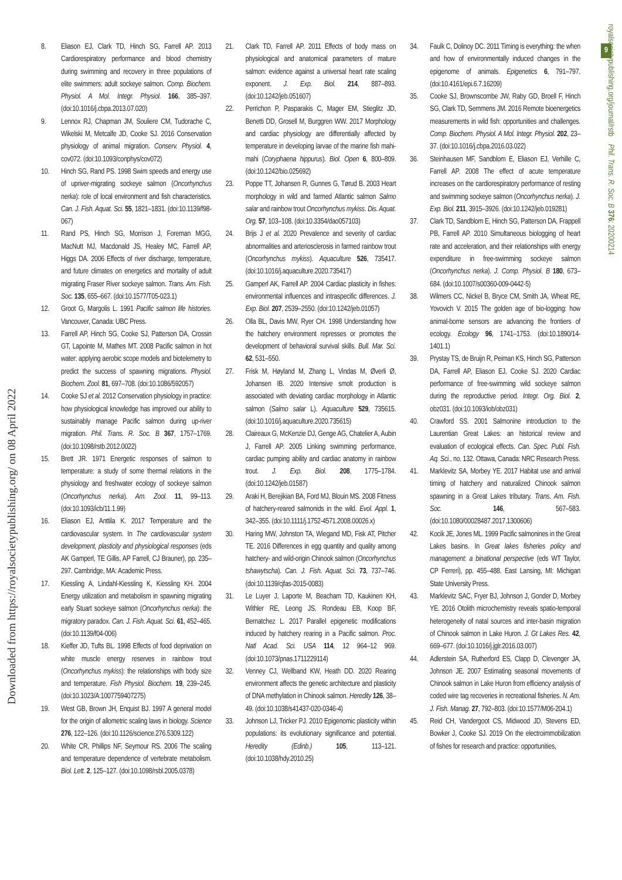Downloaded from https://royalsocietypublishing.org/ on 08 April 2022
9
royalsocietypublishing.org/journal/rstb Phil. Trans. R. Soc. B 376: 20200214
8. Eliason EJ, Clark TD, Hinch SG, Farrell AP. 2013 Cardiorespiratory performance and blood chemistry during swimming and recovery in three populations of elite swimmers: adult sockeye salmon. Comp. Biochem. Physiol. A Mol. Integr. Physiol. 166, 385–397. (doi:10.1016/j.cbpa.2013.07.020)
9. Lennox RJ, Chapman JM, Souliere CM, Tudorache C, Wikelski M, Metcalfe JD, Cooke SJ. 2016 Conservation physiology of animal migration. Conserv. Physiol. 4, cov072. (doi:10.1093/conphys/cov072)
10. Hinch SG, Rand PS. 1998 Swim speeds and energy use of upriver-migrating sockeye salmon (Oncorhynchus nerka): role of local environment and fish characteristics. Can. J. Fish. Aquat. Sci. 55, 1821–1831. (doi:10.1139/f98-067)
11. Rand PS, Hinch SG, Morrison J, Foreman MGG, MacNutt MJ, Macdonald JS, Healey MC, Farrell AP, Higgs DA. 2006 Effects of river discharge, temperature, and future climates on energetics and mortality of adult migrating Fraser River sockeye salmon. Trans. Am. Fish. Soc. 135, 655–667. (doi:10.1577/T05-023.1)
12. Groot G, Margolis L. 1991 Pacific salmon life histories. Vancouver, Canada: UBC Press.
13. Farrell AP, Hinch SG, Cooke SJ, Patterson DA, Crossin GT, Lapointe M, Mathes MT. 2008 Pacific salmon in hot water: applying aerobic scope models and biotelemetry to predict the success of spawning migrations. Physiol. Biochem. Zool. 81, 697–708. (doi:10.1086/592057)
14. Cooke SJ et al. 2012 Conservation physiology in practice: how physiological knowledge has improved our ability to sustainably manage Pacific salmon during up-river migration. Phil. Trans. R. Soc. B 367, 1757–1769. (doi:10.1098/rstb.2012.0022)
15. Brett JR. 1971 Energetic responses of salmon to temperature: a study of some thermal relations in the physiology and freshwater ecology of sockeye salmon (Oncorhynchus nerka). Am. Zool. 11, 99–113. (doi:10.1093/icb/11.1.99)
16. Eliason EJ, Anttila K. 2017 Temperature and the cardiovascular system. In The cardiovascular system development, plasticity and physiological responses (eds AK Gamperl, TE Gillis, AP Farrell, CJ Brauner), pp. 235–297. Cambridge, MA: Academic Press.
17. Kiessling A, Lindahl-Kiessling K, Kiessling KH. 2004 Energy utilization and metabolism in spawning migrating early Stuart sockeye salmon (Oncorhynchus nerka): the migratory paradox. Can. J. Fish. Aquat. Sci. 61, 452–465. (doi:10.1139/f04-006)
18. Kieffer JD, Tufts BL. 1998 Effects of food deprivation on white muscle energy reserves in rainbow trout (Oncorhynchus mykiss): the relationships with body size and temperature. Fish Physiol. Biochem. 19, 239–245. (doi:10.1023/A:1007759407275)
19. West GB, Brown JH, Enquist BJ. 1997 A general model for the origin of allometric scaling laws in biology. Science 276, 122–126. (doi:10.1126/science.276.5309.122)
20. White CR, Phillips NF, Seymour RS. 2006 The scaling and temperature dependence of vertebrate metabolism. Biol. Lett. 2, 125–127. (doi:10.1098/rsbl.2005.0378)
21. Clark TD, Farrell AP. 2011 Effects of body mass on physiological and anatomical parameters of mature salmon: evidence against a universal heart rate scaling exponent. J. Exp. Biol. 214, 887–893. (doi:10.1242/jeb.051607)
22. Perrichon P, Pasparakis C, Mager EM, Stieglitz JD, Benetti DD, Grosell M, Burggren WW. 2017 Morphology and cardiac physiology are differentially affected by temperature in developing larvae of the marine fish mahi-mahi (Coryphaena hippurus). Biol. Open 6, 800–809. (doi:10.1242/bio.025692)
23. Poppe TT, Johansen R, Gunnes G, Tørud B. 2003 Heart morphology in wild and farmed Atlantic salmon Salmo salar and rainbow trout Oncorhynchus mykiss. Dis. Aquat. Org. 57, 103–108. (doi:10.3354/dao057103)
24. Brijs J et al. 2020 Prevalence and severity of cardiac abnormalities and arteriosclerosis in farmed rainbow trout (Oncorhynchus mykiss). Aquaculture 526, 735417. (doi:10.1016/j.aquaculture.2020.735417)
25. Gamperl AK, Farrell AP. 2004 Cardiac plasticity in fishes: environmental influences and intraspecific differences. J. Exp. Biol. 207, 2539–2550. (doi:10.1242/jeb.01057)
26. Olla BL, Davis MW, Ryer CH. 1998 Understanding how the hatchery environment represses or promotes the development of behavioral survival skills. Bull. Mar. Sci. 62, 531–550.
27. Frisk M, Høyland M, Zhang L, Vindas M, Øverli Ø, Johansen IB. 2020 Intensive smolt production is associated with deviating cardiac morphology in Atlantic salmon (Salmo salar L). Aquaculture 529, 735615. (doi:10.1016/j.aquaculture.2020.735615)
28. Claireaux G, McKenzie DJ, Genge AG, Chatelier A, Aubin J, Farrell AP. 2005 Linking swimming performance, cardiac pumping ability and cardiac anatomy in rainbow trout. J. Exp. Biol. 208, 1775–1784. (doi:10.1242/jeb.01587)
29. Araki H, Berejikian BA, Ford MJ, Blouin MS. 2008 Fitness of hatchery-reared salmonids in the wild. Evol. Appl. 1, 342–355. (doi:10.1111/j.1752-4571.2008.00026.x)
30. Haring MW, Johnston TA, Wiegand MD, Fisk AT, Pitcher TE. 2016 Differences in egg quantity and quality among hatchery- and wild-origin Chinook salmon (Oncorhynchus tshawytscha). Can. J. Fish. Aquat. Sci. 73, 737–746. (doi:10.1139/cjfas-2015-0083)
31. Le Luyer J, Laporte M, Beacham TD, Kaukinen KH, Withler RE, Leong JS, Rondeau EB, Koop BF, Bernatchez L. 2017 Parallel epigenetic modifications induced by hatchery rearing in a Pacific salmon. Proc. Natl Acad. Sci. USA 114, 12 964–12 969. (doi:10.1073/pnas.1711229114)
32. Venney CJ, Wellband KW, Heath DD. 2020 Rearing environment affects the genetic architecture and plasticity of DNA methylation in Chinook salmon. Heredity 126, 38–49. (doi:10.1038/s41437-020-0346-4)
33. Johnson LJ, Tricker PJ. 2010 Epigenomic plasticity within populations: its evolutionary significance and potential. Heredity (Edinb.) 105, 113–121. (doi:10.1038/hdy.2010.25)
34. Faulk C, Dolinoy DC. 2011 Timing is everything: the when and how of environmentally induced changes in the epigenome of animals. Epigenetics 6, 791–797. (doi:10.4161/epi.6.7.16209)
35. Cooke SJ, Brownscombe JW, Raby GD, Broell F, Hinch SG, Clark TD, Semmens JM. 2016 Remote bioenergetics measurements in wild fish: opportunities and challenges. Comp. Biochem. Physiol. A Mol. Integr. Physiol. 202, 23–37. (doi:10.1016/j.cbpa.2016.03.022)
36. Steinhausen MF, Sandblom E, Eliason EJ, Verhille C, Farrell AP. 2008 The effect of acute temperature increases on the cardiorespiratory performance of resting and swimming sockeye salmon (Oncorhynchus nerka). J. Exp. Biol. 211, 3915–3926. (doi:10.1242/jeb.019281)
37. Clark TD, Sandblom E, Hinch SG, Patterson DA, Frappell PB, Farrell AP. 2010 Simultaneous biologging of heart rate and acceleration, and their relationships with energy expenditure in free-swimming sockeye salmon (Oncorhynchus nerka). J. Comp. Physiol. B 180, 673–684. (doi:10.1007/s00360-009-0442-5)
38. Wilmers CC, Nickel B, Bryce CM, Smith JA, Wheat RE, Yovovich V. 2015 The golden age of bio-logging: how animal-borne sensors are advancing the frontiers of ecology. Ecology 96, 1741–1753. (doi:10.1890/14-1401.1)
39. Prystay TS, de Bruijn R, Peiman KS, Hinch SG, Patterson DA, Farrell AP, Eliason EJ, Cooke SJ. 2020 Cardiac performance of free-swimming wild sockeye salmon during the reproductive period. Integr. Org. Biol. 2, obz031. (doi:10.1093/iob/obz031)
40. Crawford SS. 2001 Salmonine introduction to the Laurentian Great Lakes: an historical review and evaluation of ecological effects. Can. Spec. Publ. Fish. Aq. Sci., no. 132. Ottawa, Canada: NRC Research Press.
41. Marklevitz SA, Morbey YE. 2017 Habitat use and arrival timing of hatchery and naturalized Chinook salmon spawning in a Great Lakes tributary. Trans. Am. Fish. Soc. 146, 567–583. (doi:10.1080/00028487.2017.1300606)
42. Kocik JE, Jones ML. 1999 Pacific salmonines in the Great Lakes basins. In Great lakes fisheries policy and management: a binational perspective (eds WT Taylor, CP Ferreri), pp. 455–488. East Lansing, MI: Michigan State University Press.
43. Marklevitz SAC, Fryer BJ, Johnson J, Gonder D, Morbey YE. 2016 Otolith microchemistry reveals spatio-temporal heterogeneity of natal sources and inter-basin migration of Chinook salmon in Lake Huron. J. Gt Lakes Res. 42, 669–677. (doi:10.1016/j.jglr.2016.03.007)
44. Adlerstein SA, Rutherford ES, Clapp D, Clevenger JA, Johnson JE. 2007 Estimating seasonal movements of Chinook salmon in Lake Huron from efficiency analysis of coded wire tag recoveries in recreational fisheries. N. Am. J. Fish. Manag. 27, 792–803. (doi:10.1577/M06-204.1)
45. Reid CH, Vandergoot CS, Midwood JD, Stevens ED, Bowker J, Cooke SJ. 2019 On the electroimmobilization of fishes for research and practice: opportunities,